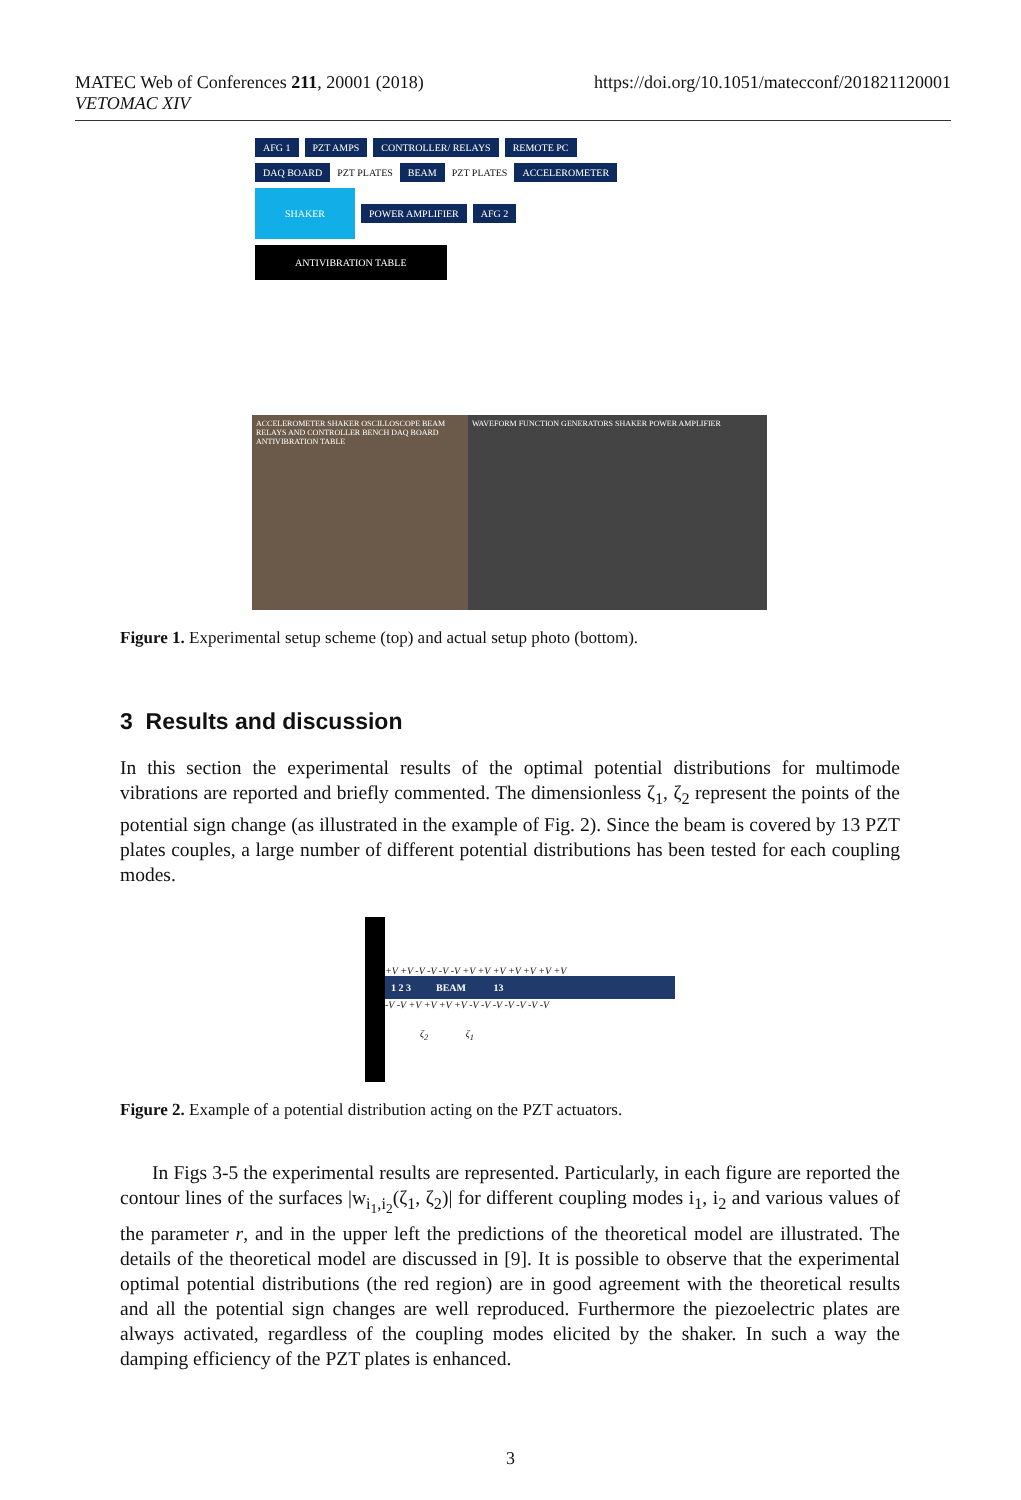MATEC Web of Conferences 211, 20001 (2018)
VETOMAC XIV
https://doi.org/10.1051/matecconf/201821120001
AFG 1 PZT AMPS CONTROLLER/ RELAYS REMOTE PC
DAQ BOARD PZT PLATES BEAM PZT PLATES ACCELEROMETER
SHAKER POWER AMPLIFIER AFG 2
ANTIVIBRATION TABLE
ACCELEROMETER SHAKER OSCILLOSCOPE BEAM RELAYS AND CONTROLLER BENCH DAQ BOARD ANTIVIBRATION TABLE
WAVEFORM FUNCTION GENERATORS SHAKER POWER AMPLIFIER
Figure 1. Experimental setup scheme (top) and actual setup photo (bottom).
3 Results and discussion
In this section the experimental results of the optimal potential distributions for multimode vibrations are reported and briefly commented. The dimensionless ζ<sub>1</sub>, ζ<sub>2</sub> represent the points of the potential sign change (as illustrated in the example of Fig. 2). Since the beam is covered by 13 PZT plates couples, a large number of different potential distributions has been tested for each coupling modes.
+V +V -V -V -V -V +V +V +V +V +V +V +V
1 2 3 BEAM 13
-V -V +V +V +V +V -V -V -V -V -V -V -V
ζ<sub>2</sub> ζ<sub>1</sub>
Figure 2. Example of a potential distribution acting on the PZT actuators.
In Figs 3-5 the experimental results are represented. Particularly, in each figure are reported the contour lines of the surfaces |w<sub>i<sub>1</sub>,i<sub>2</sub></sub>(ζ<sub>1</sub>, ζ<sub>2</sub>)| for different coupling modes i<sub>1</sub>, i<sub>2</sub> and various values of the parameter r, and in the upper left the predictions of the theoretical model are illustrated. The details of the theoretical model are discussed in [9]. It is possible to observe that the experimental optimal potential distributions (the red region) are in good agreement with the theoretical results and all the potential sign changes are well reproduced. Furthermore the piezoelectric plates are always activated, regardless of the coupling modes elicited by the shaker. In such a way the damping efficiency of the PZT plates is enhanced.
3